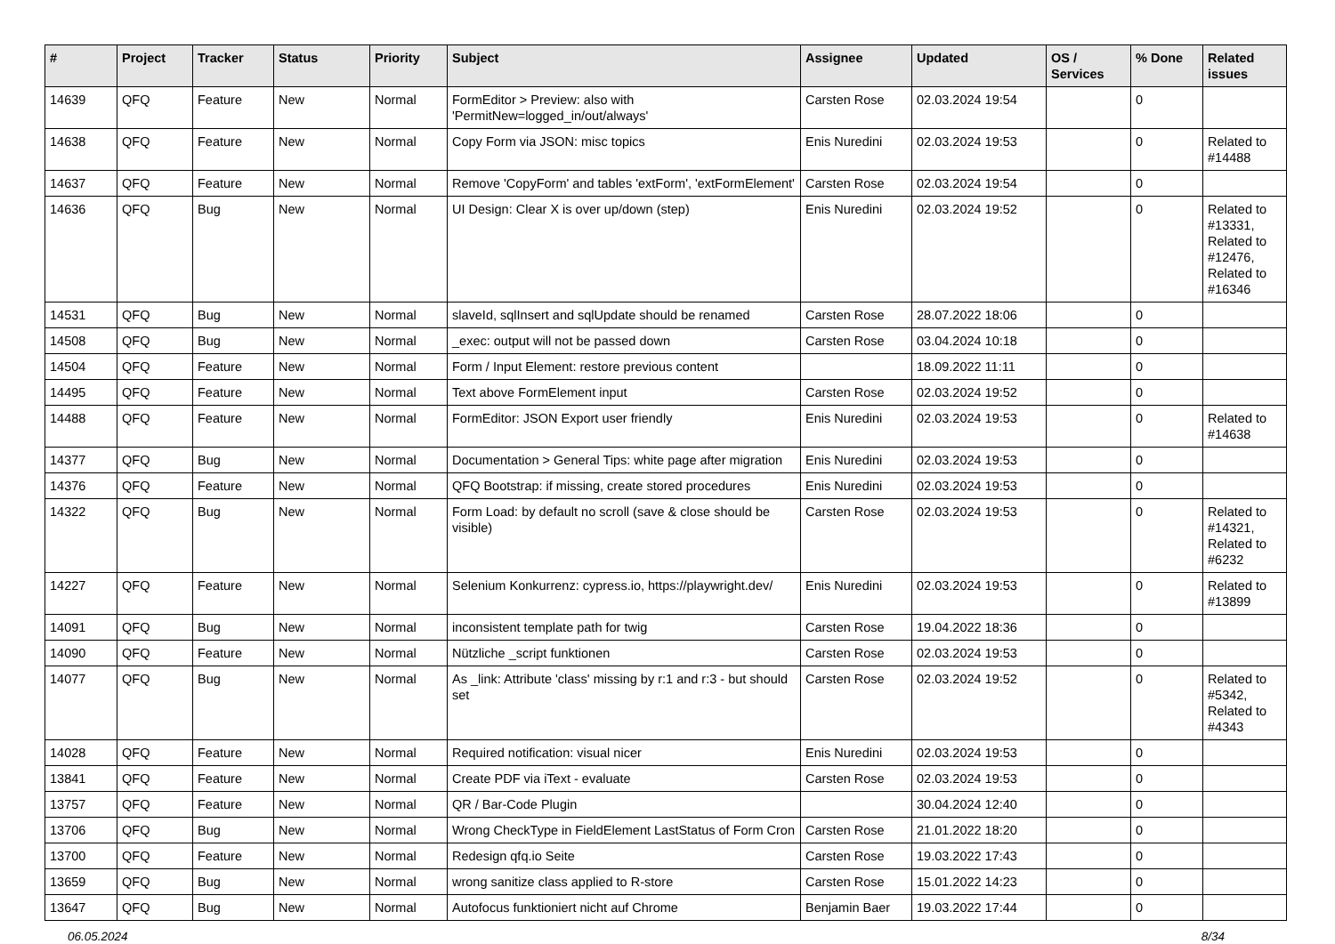| # | Project | Tracker | Status | Priority | Subject | Assignee | Updated | OS / Services | % Done | Related issues |
| --- | --- | --- | --- | --- | --- | --- | --- | --- | --- | --- |
| 14639 | QFQ | Feature | New | Normal | FormEditor > Preview: also with 'PermitNew=logged_in/out/always' | Carsten Rose | 02.03.2024 19:54 | | 0 | |
| 14638 | QFQ | Feature | New | Normal | Copy Form via JSON: misc topics | Enis Nuredini | 02.03.2024 19:53 | | 0 | Related to #14488 |
| 14637 | QFQ | Feature | New | Normal | Remove 'CopyForm' and tables 'extForm', 'extFormElement' | Carsten Rose | 02.03.2024 19:54 | | 0 | |
| 14636 | QFQ | Bug | New | Normal | UI Design: Clear X is over up/down (step) | Enis Nuredini | 02.03.2024 19:52 | | 0 | Related to #13331, Related to #12476, Related to #16346 |
| 14531 | QFQ | Bug | New | Normal | slaveId, sqlInsert and sqlUpdate should be renamed | Carsten Rose | 28.07.2022 18:06 | | 0 | |
| 14508 | QFQ | Bug | New | Normal | _exec: output will not be passed down | Carsten Rose | 03.04.2024 10:18 | | 0 | |
| 14504 | QFQ | Feature | New | Normal | Form / Input Element: restore previous content | | 18.09.2022 11:11 | | 0 | |
| 14495 | QFQ | Feature | New | Normal | Text above FormElement input | Carsten Rose | 02.03.2024 19:52 | | 0 | |
| 14488 | QFQ | Feature | New | Normal | FormEditor: JSON Export user friendly | Enis Nuredini | 02.03.2024 19:53 | | 0 | Related to #14638 |
| 14377 | QFQ | Bug | New | Normal | Documentation > General Tips: white page after migration | Enis Nuredini | 02.03.2024 19:53 | | 0 | |
| 14376 | QFQ | Feature | New | Normal | QFQ Bootstrap: if missing, create stored procedures | Enis Nuredini | 02.03.2024 19:53 | | 0 | |
| 14322 | QFQ | Bug | New | Normal | Form Load: by default no scroll (save & close should be visible) | Carsten Rose | 02.03.2024 19:53 | | 0 | Related to #14321, Related to #6232 |
| 14227 | QFQ | Feature | New | Normal | Selenium Konkurrenz: cypress.io, https://playwright.dev/ | Enis Nuredini | 02.03.2024 19:53 | | 0 | Related to #13899 |
| 14091 | QFQ | Bug | New | Normal | inconsistent template path for twig | Carsten Rose | 19.04.2022 18:36 | | 0 | |
| 14090 | QFQ | Feature | New | Normal | Nützliche _script funktionen | Carsten Rose | 02.03.2024 19:53 | | 0 | |
| 14077 | QFQ | Bug | New | Normal | As _link: Attribute 'class' missing by r:1 and r:3 - but should set | Carsten Rose | 02.03.2024 19:52 | | 0 | Related to #5342, Related to #4343 |
| 14028 | QFQ | Feature | New | Normal | Required notification: visual nicer | Enis Nuredini | 02.03.2024 19:53 | | 0 | |
| 13841 | QFQ | Feature | New | Normal | Create PDF via iText - evaluate | Carsten Rose | 02.03.2024 19:53 | | 0 | |
| 13757 | QFQ | Feature | New | Normal | QR / Bar-Code Plugin | | 30.04.2024 12:40 | | 0 | |
| 13706 | QFQ | Bug | New | Normal | Wrong CheckType in FieldElement LastStatus of Form Cron | Carsten Rose | 21.01.2022 18:20 | | 0 | |
| 13700 | QFQ | Feature | New | Normal | Redesign qfq.io Seite | Carsten Rose | 19.03.2022 17:43 | | 0 | |
| 13659 | QFQ | Bug | New | Normal | wrong sanitize class applied to R-store | Carsten Rose | 15.01.2022 14:23 | | 0 | |
| 13647 | QFQ | Bug | New | Normal | Autofocus funktioniert nicht auf Chrome | Benjamin Baer | 19.03.2022 17:44 | | 0 | |
06.05.2024 8/34